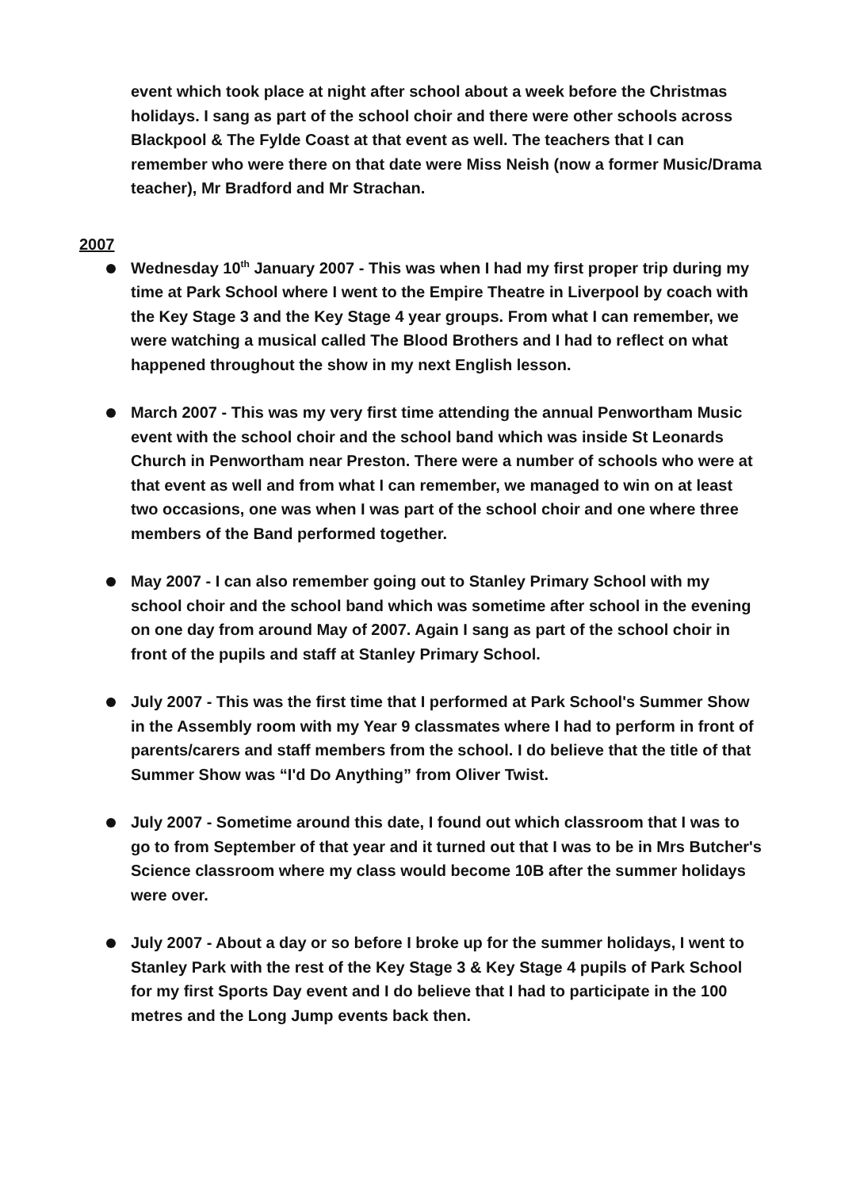event which took place at night after school about a week before the Christmas holidays. I sang as part of the school choir and there were other schools across Blackpool & The Fylde Coast at that event as well. The teachers that I can remember who were there on that date were Miss Neish (now a former Music/Drama teacher), Mr Bradford and Mr Strachan.
2007
Wednesday 10<sup>th</sup> January 2007 - This was when I had my first proper trip during my time at Park School where I went to the Empire Theatre in Liverpool by coach with the Key Stage 3 and the Key Stage 4 year groups. From what I can remember, we were watching a musical called The Blood Brothers and I had to reflect on what happened throughout the show in my next English lesson.
March 2007 - This was my very first time attending the annual Penwortham Music event with the school choir and the school band which was inside St Leonards Church in Penwortham near Preston. There were a number of schools who were at that event as well and from what I can remember, we managed to win on at least two occasions, one was when I was part of the school choir and one where three members of the Band performed together.
May 2007 - I can also remember going out to Stanley Primary School with my school choir and the school band which was sometime after school in the evening on one day from around May of 2007. Again I sang as part of the school choir in front of the pupils and staff at Stanley Primary School.
July 2007 - This was the first time that I performed at Park School's Summer Show in the Assembly room with my Year 9 classmates where I had to perform in front of parents/carers and staff members from the school. I do believe that the title of that Summer Show was “I'd Do Anything” from Oliver Twist.
July 2007 - Sometime around this date, I found out which classroom that I was to go to from September of that year and it turned out that I was to be in Mrs Butcher's Science classroom where my class would become 10B after the summer holidays were over.
July 2007 - About a day or so before I broke up for the summer holidays, I went to Stanley Park with the rest of the Key Stage 3 & Key Stage 4 pupils of Park School for my first Sports Day event and I do believe that I had to participate in the 100 metres and the Long Jump events back then.